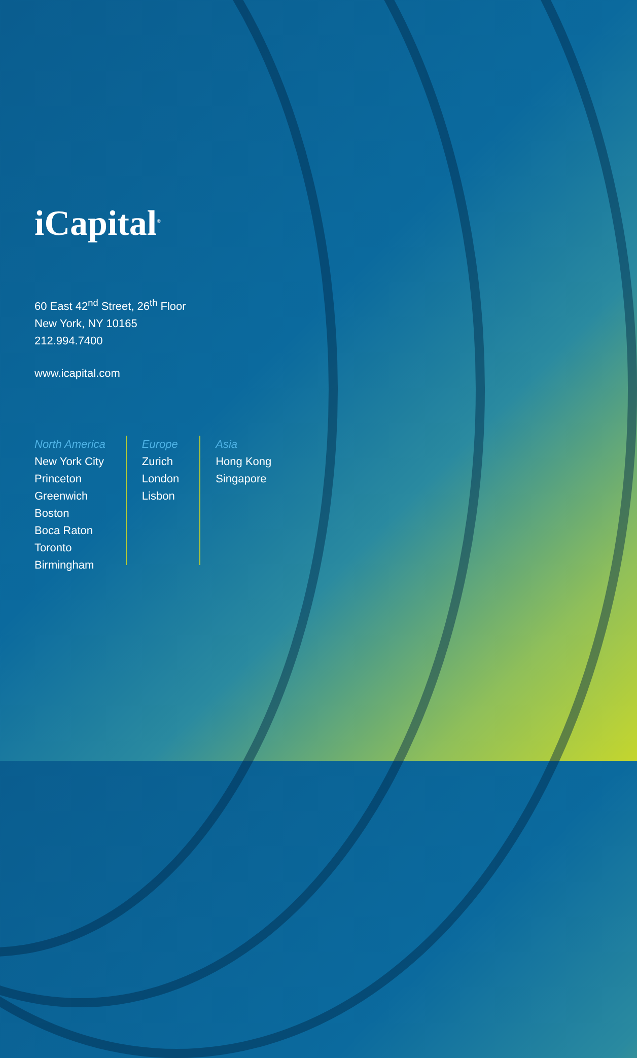iCapital<sup>®</sup>
60 East 42<sup>nd</sup> Street, 26<sup>th</sup> Floor
New York, NY 10165
212.994.7400
www.icapital.com
North America
New York City
Princeton
Greenwich
Boston
Boca Raton
Toronto
Birmingham
Europe
Zurich
London
Lisbon
Asia
Hong Kong
Singapore